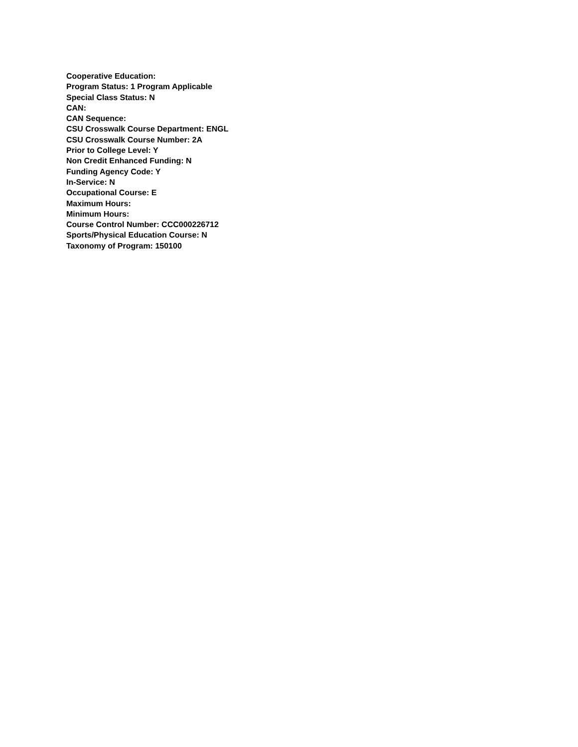Cooperative Education:
Program Status: 1 Program Applicable
Special Class Status: N
CAN:
CAN Sequence:
CSU Crosswalk Course Department: ENGL
CSU Crosswalk Course Number: 2A
Prior to College Level: Y
Non Credit Enhanced Funding: N
Funding Agency Code: Y
In-Service: N
Occupational Course: E
Maximum Hours:
Minimum Hours:
Course Control Number: CCC000226712
Sports/Physical Education Course: N
Taxonomy of Program: 150100